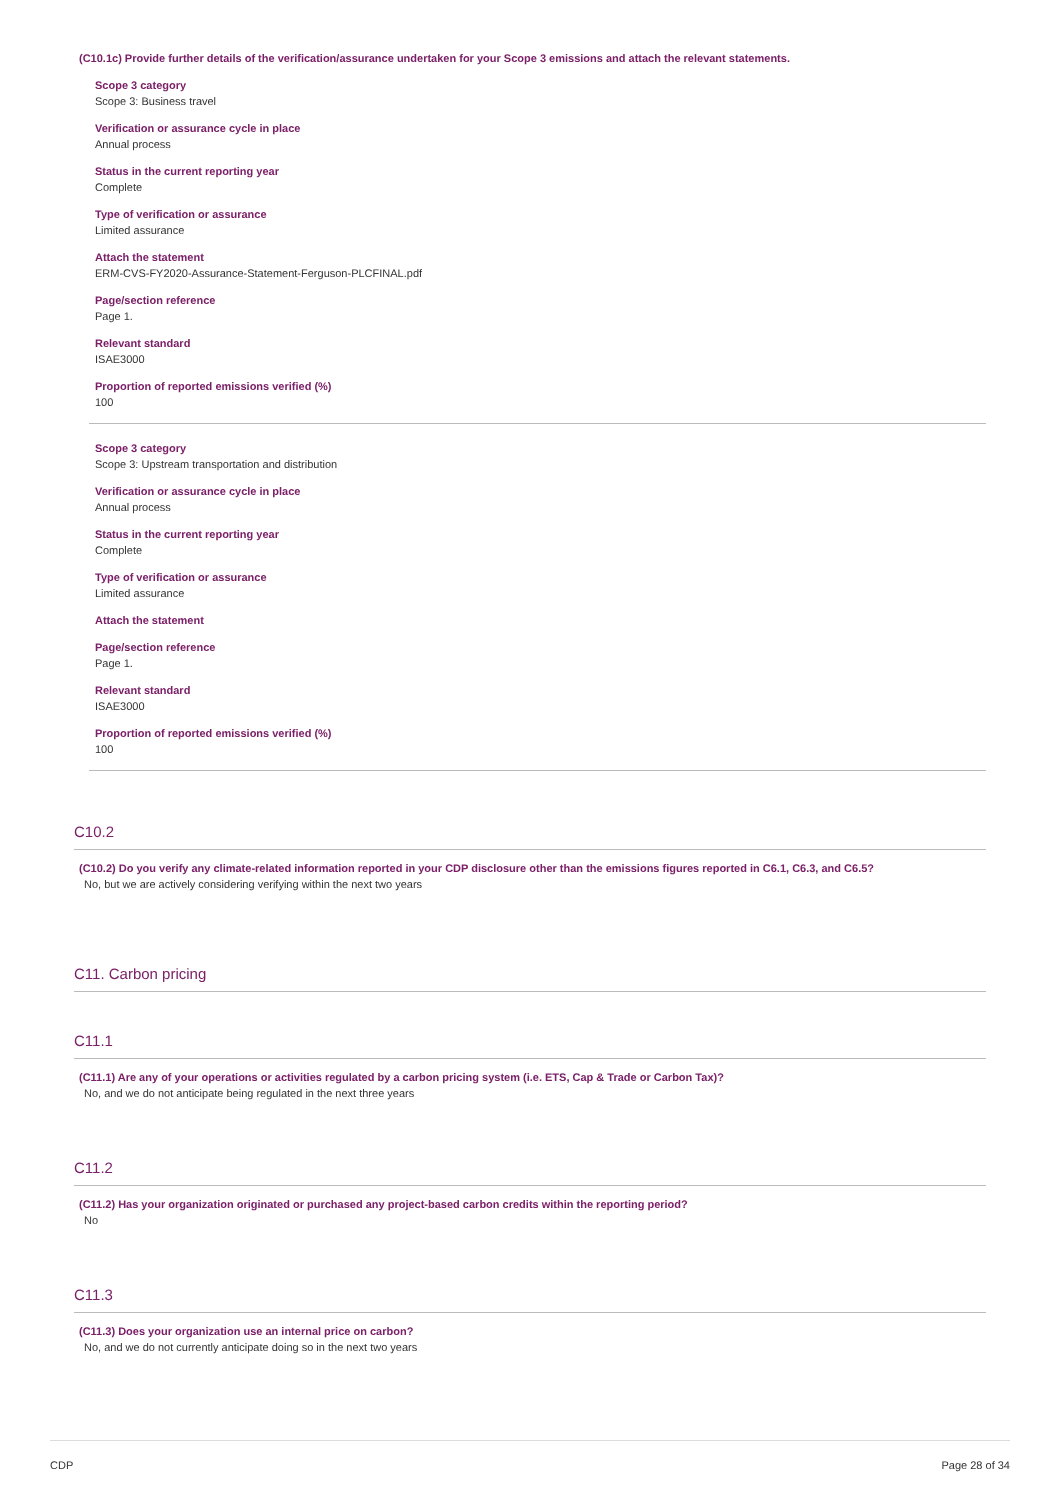(C10.1c) Provide further details of the verification/assurance undertaken for your Scope 3 emissions and attach the relevant statements.
Scope 3 category
Scope 3: Business travel
Verification or assurance cycle in place
Annual process
Status in the current reporting year
Complete
Type of verification or assurance
Limited assurance
Attach the statement
ERM-CVS-FY2020-Assurance-Statement-Ferguson-PLCFINAL.pdf
Page/section reference
Page 1.
Relevant standard
ISAE3000
Proportion of reported emissions verified (%)
100
Scope 3 category
Scope 3: Upstream transportation and distribution
Verification or assurance cycle in place
Annual process
Status in the current reporting year
Complete
Type of verification or assurance
Limited assurance
Attach the statement
Page/section reference
Page 1.
Relevant standard
ISAE3000
Proportion of reported emissions verified (%)
100
C10.2
(C10.2) Do you verify any climate-related information reported in your CDP disclosure other than the emissions figures reported in C6.1, C6.3, and C6.5?
No, but we are actively considering verifying within the next two years
C11. Carbon pricing
C11.1
(C11.1) Are any of your operations or activities regulated by a carbon pricing system (i.e. ETS, Cap & Trade or Carbon Tax)?
No, and we do not anticipate being regulated in the next three years
C11.2
(C11.2) Has your organization originated or purchased any project-based carbon credits within the reporting period?
No
C11.3
(C11.3) Does your organization use an internal price on carbon?
No, and we do not currently anticipate doing so in the next two years
CDP Page 28 of 34